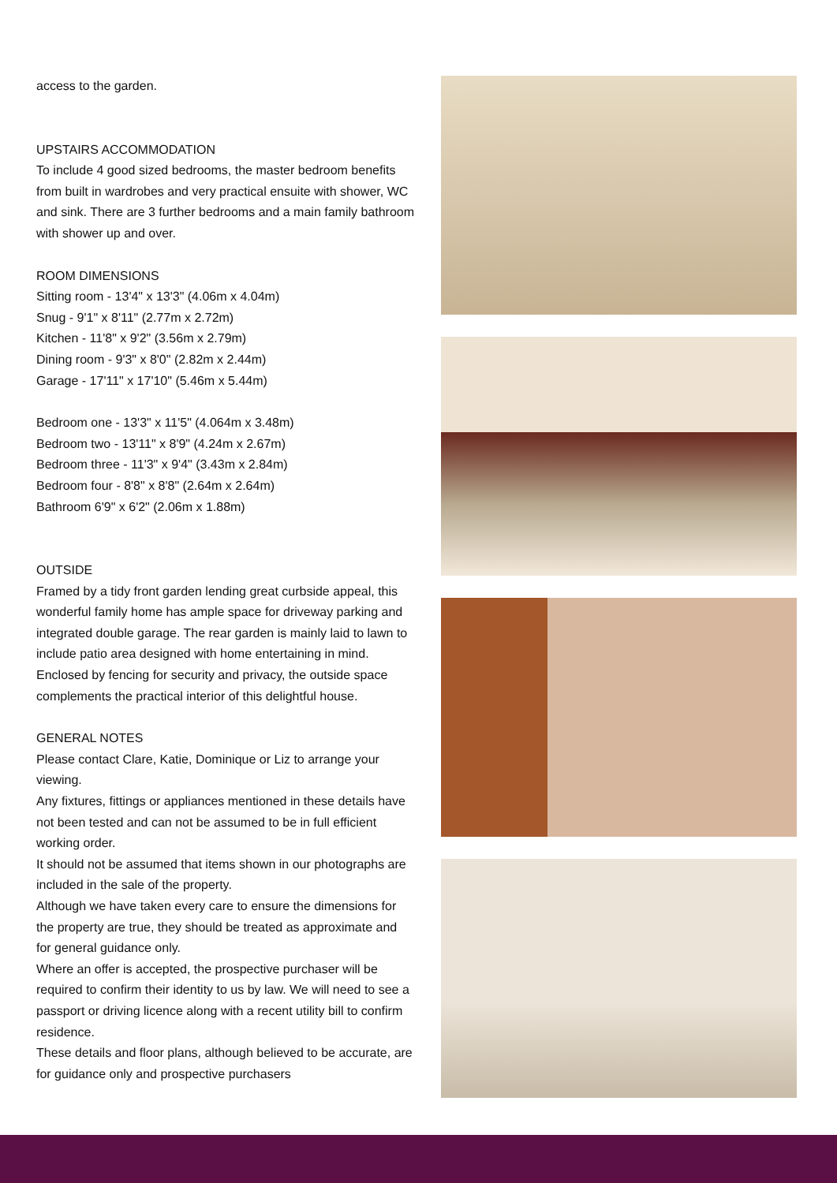access to the garden.
UPSTAIRS ACCOMMODATION
To include 4 good sized bedrooms, the master bedroom benefits from built in wardrobes and very practical ensuite with shower, WC and sink. There are 3 further bedrooms and a main family bathroom with shower up and over.
ROOM DIMENSIONS
Sitting room - 13'4" x 13'3" (4.06m x 4.04m)
Snug - 9'1" x 8'11" (2.77m x 2.72m)
Kitchen - 11'8" x 9'2" (3.56m x 2.79m)
Dining room - 9'3" x 8'0" (2.82m x 2.44m)
Garage - 17'11" x 17'10" (5.46m x 5.44m)
Bedroom one - 13'3" x 11'5" (4.064m x 3.48m)
Bedroom two - 13'11" x 8'9" (4.24m x 2.67m)
Bedroom three - 11'3" x 9'4" (3.43m x 2.84m)
Bedroom four - 8'8" x 8'8" (2.64m x 2.64m)
Bathroom 6'9" x 6'2" (2.06m x 1.88m)
OUTSIDE
Framed by a tidy front garden lending great curbside appeal, this wonderful family home has ample space for driveway parking and integrated double garage. The rear garden is mainly laid to lawn to include patio area designed with home entertaining in mind. Enclosed by fencing for security and privacy, the outside space complements the practical interior of this delightful house.
GENERAL NOTES
Please contact Clare, Katie, Dominique or Liz to arrange your viewing.
Any fixtures, fittings or appliances mentioned in these details have not been tested and can not be assumed to be in full efficient working order.
It should not be assumed that items shown in our photographs are included in the sale of the property.
Although we have taken every care to ensure the dimensions for the property are true, they should be treated as approximate and for general guidance only.
Where an offer is accepted, the prospective purchaser will be required to confirm their identity to us by law. We will need to see a passport or driving licence along with a recent utility bill to confirm residence.
These details and floor plans, although believed to be accurate, are for guidance only and prospective purchasers